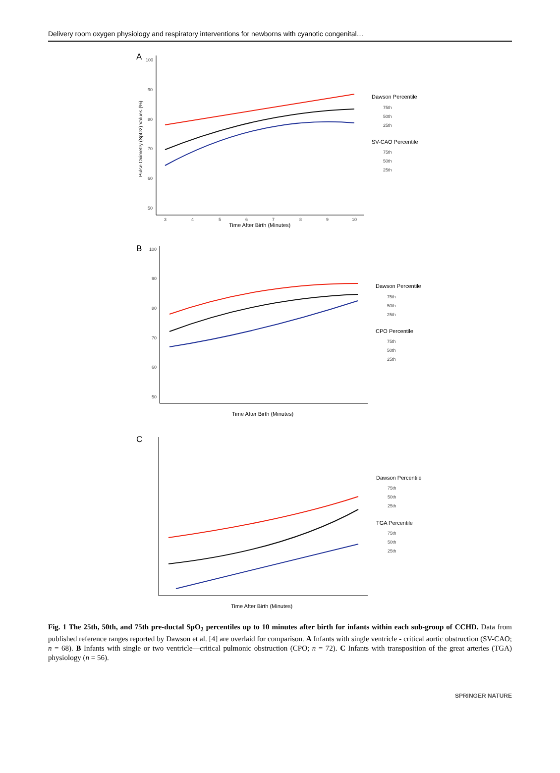Delivery room oxygen physiology and respiratory interventions for newborns with cyanotic congenital…
A
100
90
80
70
60
50
3
4
5
6
7
8
9
10
Time After Birth (Minutes)
Pulse Oximetry (SpO2) Values (%)
Dawson Percentile
75th
50th
25th
SV-CAO Percentile
75th
50th
25th
B
100
90
80
70
60
50
Time After Birth (Minutes)
Dawson Percentile
75th
50th
25th
CPO Percentile
75th
50th
25th
C
Time After Birth (Minutes)
Dawson Percentile
75th
50th
25th
TGA Percentile
75th
50th
25th
Fig. 1 The 25th, 50th, and 75th pre-ductal SpO<sub>2</sub> percentiles up to 10 minutes after birth for infants within each sub-group of CCHD. Data from published reference ranges reported by Dawson et al. [4] are overlaid for comparison. A Infants with single ventricle - critical aortic obstruction (SV-CAO; n = 68). B Infants with single or two ventricle—critical pulmonic obstruction (CPO; n = 72). C Infants with transposition of the great arteries (TGA) physiology (n = 56).
SPRINGER NATURE